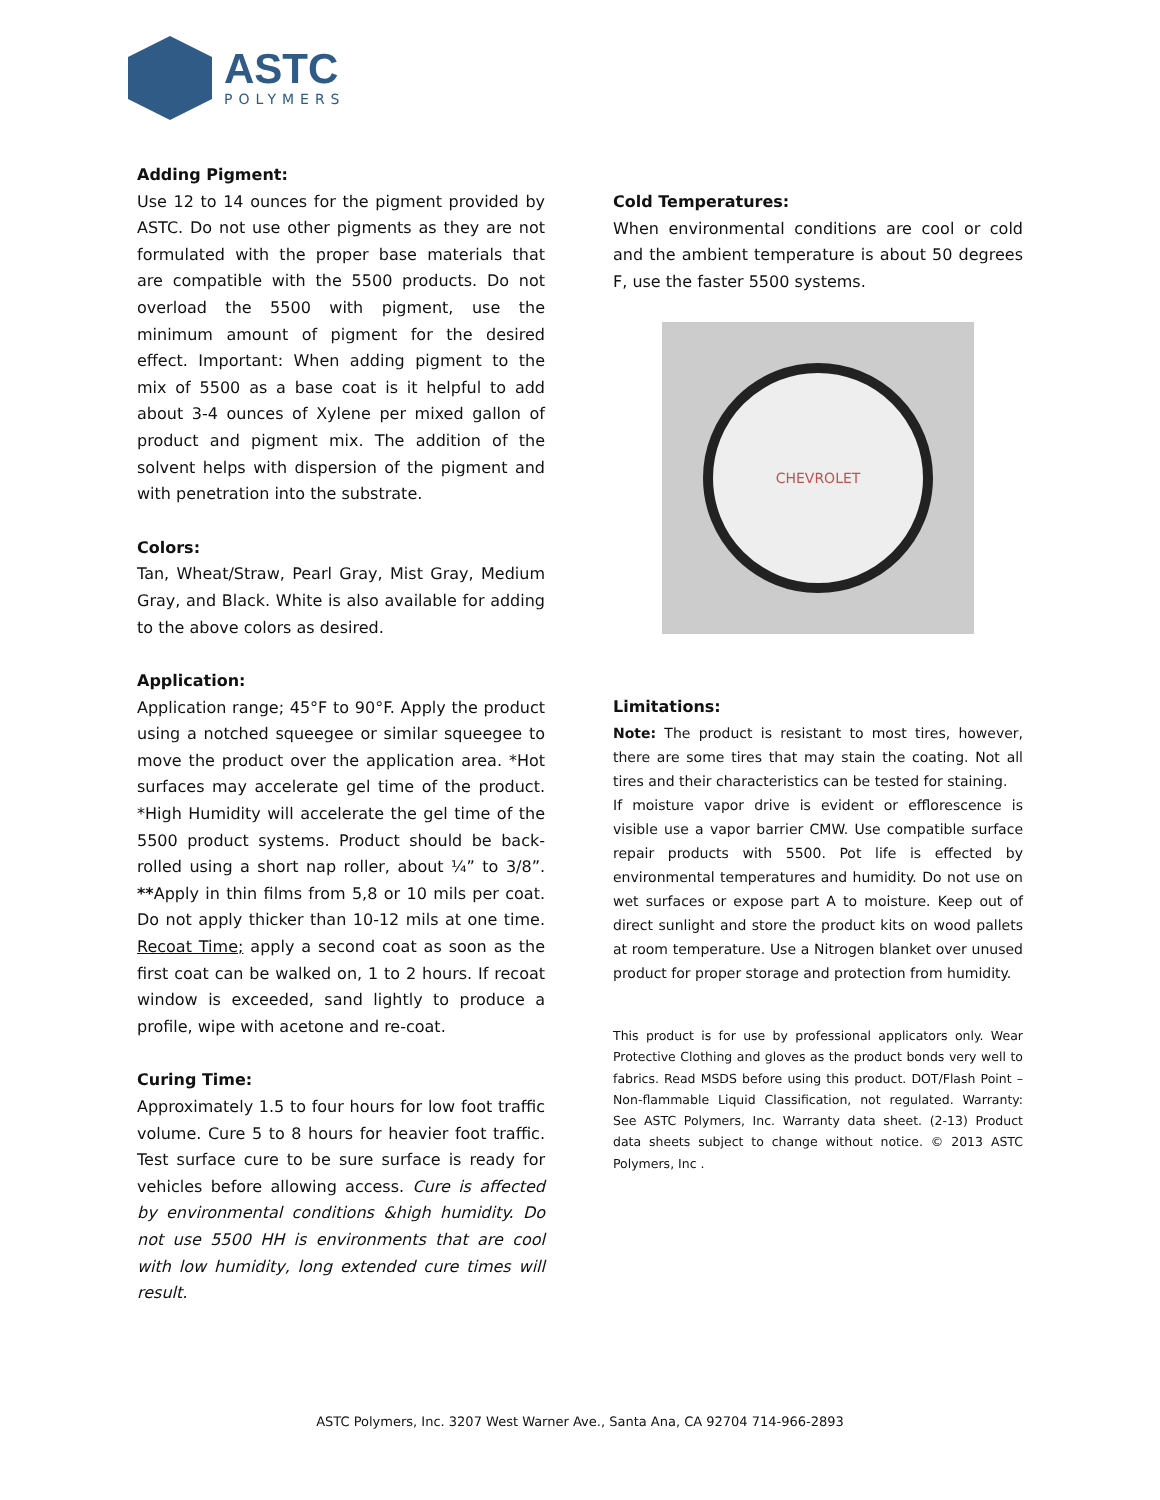ASTC
POLYMERS
Adding Pigment:
Use 12 to 14 ounces for the pigment provided by ASTC. Do not use other pigments as they are not formulated with the proper base materials that are compatible with the 5500 products. Do not overload the 5500 with pigment, use the minimum amount of pigment for the desired effect. Important: When adding pigment to the mix of 5500 as a base coat is it helpful to add about 3-4 ounces of Xylene per mixed gallon of product and pigment mix. The addition of the solvent helps with dispersion of the pigment and with penetration into the substrate.
Colors:
Tan, Wheat/Straw, Pearl Gray, Mist Gray, Medium Gray, and Black. White is also available for adding to the above colors as desired.
Application:
Application range; 45°F to 90°F. Apply the product using a notched squeegee or similar squeegee to move the product over the application area. *Hot surfaces may accelerate gel time of the product. *High Humidity will accelerate the gel time of the 5500 product systems. Product should be back-rolled using a short nap roller, about ¼” to 3/8”. **Apply in thin films from 5,8 or 10 mils per coat. Do not apply thicker than 10-12 mils at one time. Recoat Time; apply a second coat as soon as the first coat can be walked on, 1 to 2 hours. If recoat window is exceeded, sand lightly to produce a profile, wipe with acetone and re-coat.
Curing Time:
Approximately 1.5 to four hours for low foot traffic volume. Cure 5 to 8 hours for heavier foot traffic. Test surface cure to be sure surface is ready for vehicles before allowing access. Cure is affected by environmental conditions &high humidity. Do not use 5500 HH is environments that are cool with low humidity, long extended cure times will result.
Cold Temperatures:
When environmental conditions are cool or cold and the ambient temperature is about 50 degrees F, use the faster 5500 systems.
CHEVROLET
Limitations:
Note: The product is resistant to most tires, however, there are some tires that may stain the coating. Not all tires and their characteristics can be tested for staining.
If moisture vapor drive is evident or efflorescence is visible use a vapor barrier CMW. Use compatible surface repair products with 5500. Pot life is effected by environmental temperatures and humidity. Do not use on wet surfaces or expose part A to moisture. Keep out of direct sunlight and store the product kits on wood pallets at room temperature. Use a Nitrogen blanket over unused product for proper storage and protection from humidity.
This product is for use by professional applicators only. Wear Protective Clothing and gloves as the product bonds very well to fabrics. Read MSDS before using this product. DOT/Flash Point – Non-flammable Liquid Classification, not regulated. Warranty: See ASTC Polymers, Inc. Warranty data sheet. (2-13) Product data sheets subject to change without notice. © 2013 ASTC Polymers, Inc .
ASTC Polymers, Inc. 3207 West Warner Ave., Santa Ana, CA 92704 714-966-2893